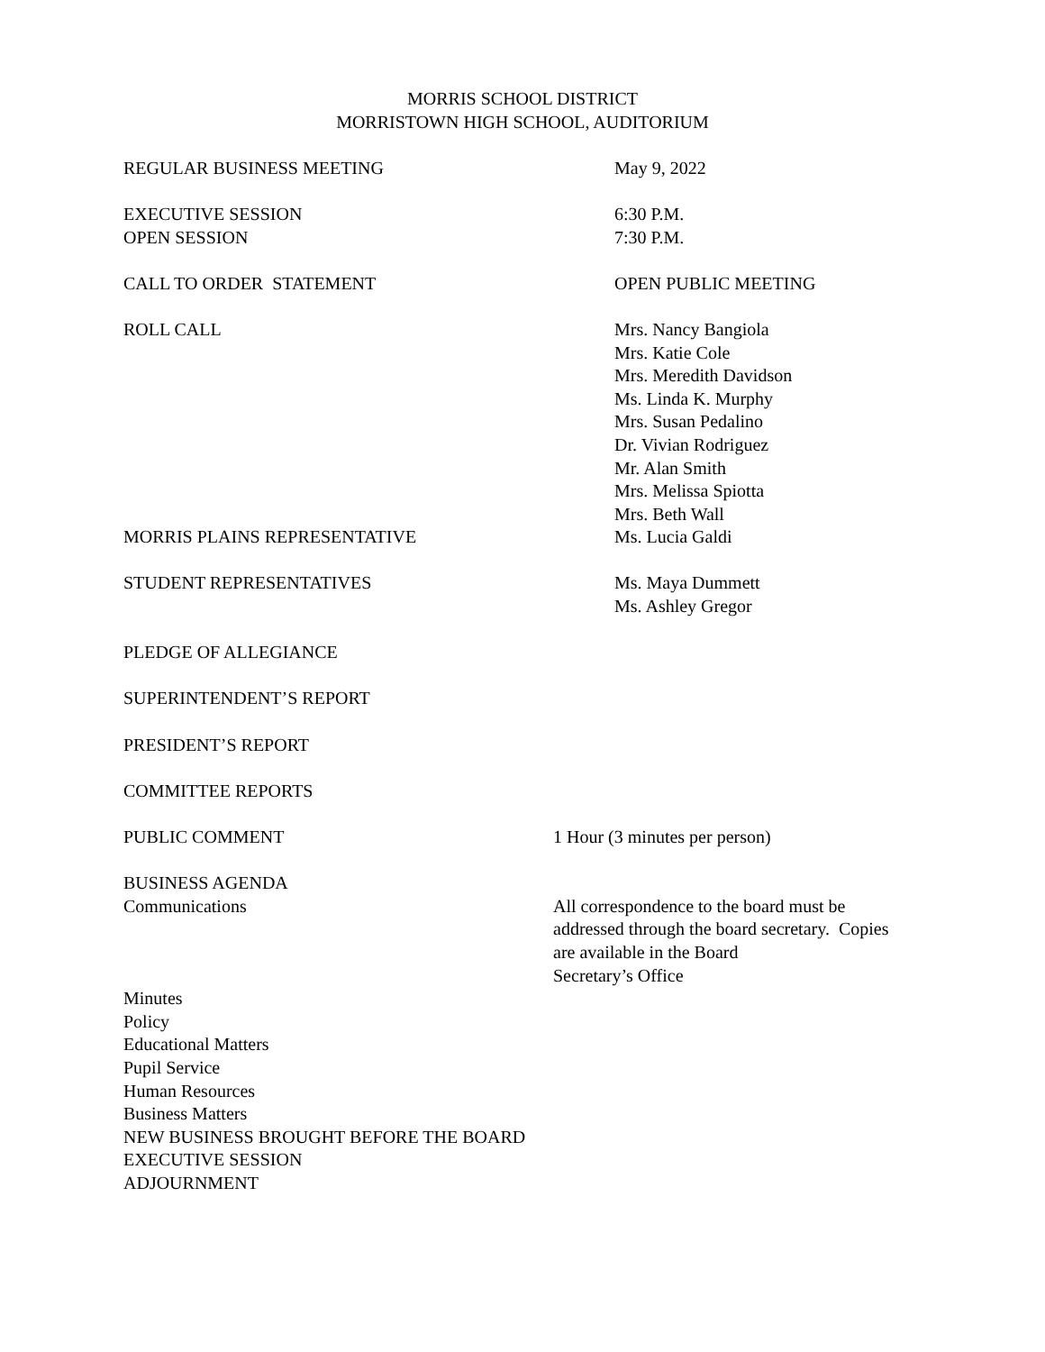MORRIS SCHOOL DISTRICT
MORRISTOWN HIGH SCHOOL, AUDITORIUM
REGULAR BUSINESS MEETING May 9, 2022
EXECUTIVE SESSION
OPEN SESSION
6:30 P.M.
7:30 P.M.
CALL TO ORDER STATEMENT OPEN PUBLIC MEETING
ROLL CALL Mrs. Nancy Bangiola
Mrs. Katie Cole
Mrs. Meredith Davidson
Ms. Linda K. Murphy
Mrs. Susan Pedalino
Dr. Vivian Rodriguez
Mr. Alan Smith
Mrs. Melissa Spiotta
Mrs. Beth Wall
MORRIS PLAINS REPRESENTATIVE Ms. Lucia Galdi
STUDENT REPRESENTATIVES Ms. Maya Dummett
Ms. Ashley Gregor
PLEDGE OF ALLEGIANCE
SUPERINTENDENT’S REPORT
PRESIDENT’S REPORT
COMMITTEE REPORTS
PUBLIC COMMENT 1 Hour (3 minutes per person)
BUSINESS AGENDA
Communications All correspondence to the board must be
addressed through the board secretary. Copies
are available in the Board
Secretary’s Office
Minutes
Policy
Educational Matters
Pupil Service
Human Resources
Business Matters
NEW BUSINESS BROUGHT BEFORE THE BOARD
EXECUTIVE SESSION
ADJOURNMENT